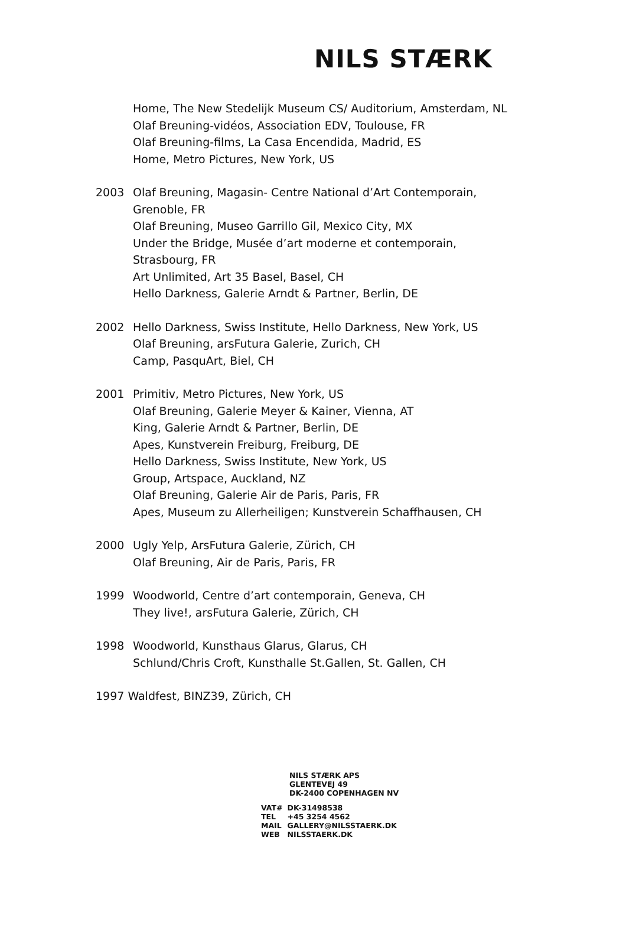NILS STÆRK
Home, The New Stedelijk Museum CS/ Auditorium, Amsterdam, NL
Olaf Breuning-vidéos, Association EDV, Toulouse, FR
Olaf Breuning-films, La Casa Encendida, Madrid, ES
Home, Metro Pictures, New York, US
2003 Olaf Breuning, Magasin- Centre National d’Art Contemporain,
Grenoble, FR
Olaf Breuning, Museo Garrillo Gil, Mexico City, MX
Under the Bridge, Musée d’art moderne et contemporain,
Strasbourg, FR
Art Unlimited, Art 35 Basel, Basel, CH
Hello Darkness, Galerie Arndt & Partner, Berlin, DE
2002 Hello Darkness, Swiss Institute, Hello Darkness, New York, US
Olaf Breuning, arsFutura Galerie, Zurich, CH
Camp, PasquArt, Biel, CH
2001 Primitiv, Metro Pictures, New York, US
Olaf Breuning, Galerie Meyer & Kainer, Vienna, AT
King, Galerie Arndt & Partner, Berlin, DE
Apes, Kunstverein Freiburg, Freiburg, DE
Hello Darkness, Swiss Institute, New York, US
Group, Artspace, Auckland, NZ
Olaf Breuning, Galerie Air de Paris, Paris, FR
Apes, Museum zu Allerheiligen; Kunstverein Schaffhausen, CH
2000 Ugly Yelp, ArsFutura Galerie, Zürich, CH
Olaf Breuning, Air de Paris, Paris, FR
1999 Woodworld, Centre d’art contemporain, Geneva, CH
They live!, arsFutura Galerie, Zürich, CH
1998 Woodworld, Kunsthaus Glarus, Glarus, CH
Schlund/Chris Croft, Kunsthalle St.Gallen, St. Gallen, CH
1997 Waldfest, BINZ39, Zürich, CH
NILS STÆRK APS
GLENTEVEJ 49
DK-2400 COPENHAGEN NV
| VAT# | DK-31498538 |
| TEL | +45 3254 4562 |
| MAIL | GALLERY@NILSSTAERK.DK |
| WEB | NILSSTAERK.DK |